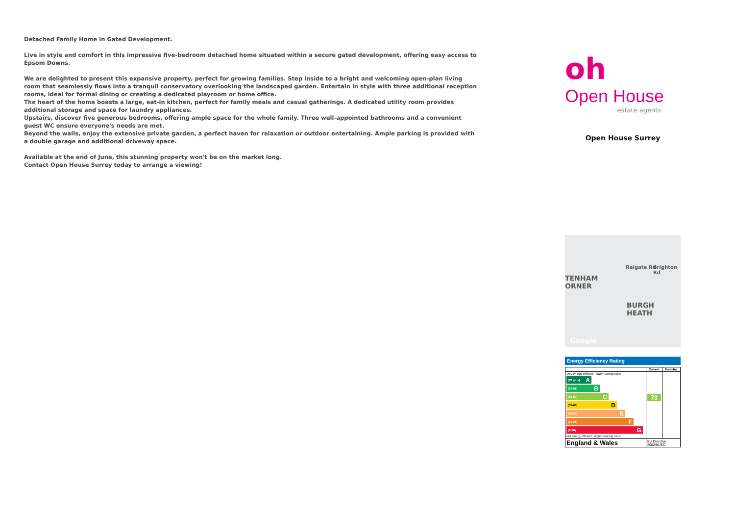Detached Family Home in Gated Development.
Live in style and comfort in this impressive five-bedroom detached home situated within a secure gated development, offering easy access to Epsom Downs.
We are delighted to present this expansive property, perfect for growing families. Step inside to a bright and welcoming open-plan living room that seamlessly flows into a tranquil conservatory overlooking the landscaped garden. Entertain in style with three additional reception rooms, ideal for formal dining or creating a dedicated playroom or home office.
The heart of the home boasts a large, eat-in kitchen, perfect for family meals and casual gatherings. A dedicated utility room provides additional storage and space for laundry appliances.
Upstairs, discover five generous bedrooms, offering ample space for the whole family. Three well-appointed bathrooms and a convenient guest WC ensure everyone's needs are met.
Beyond the walls, enjoy the extensive private garden, a perfect haven for relaxation or outdoor entertaining. Ample parking is provided with a double garage and additional driveway space.
Available at the end of June, this stunning property won't be on the market long.
Contact Open House Surrey today to arrange a viewing!
oh
Open House
estate agents
Open House Surrey
TENHAM
ORNER
BURGH HEATH
Reigate Rd Brighton Rd
Google
Energy Efficiency Rating
| | Current | Potential |
| --- | --- | --- |
| Very energy efficient - lower running costs (92 plus) A (81-91) B (69-80) C (55-68) D (39-54) E (21-38) F (1-20) G Not energy efficient - higher running costs | 73 | |
| England & Wales | EU Directive 2002/91/EC | |